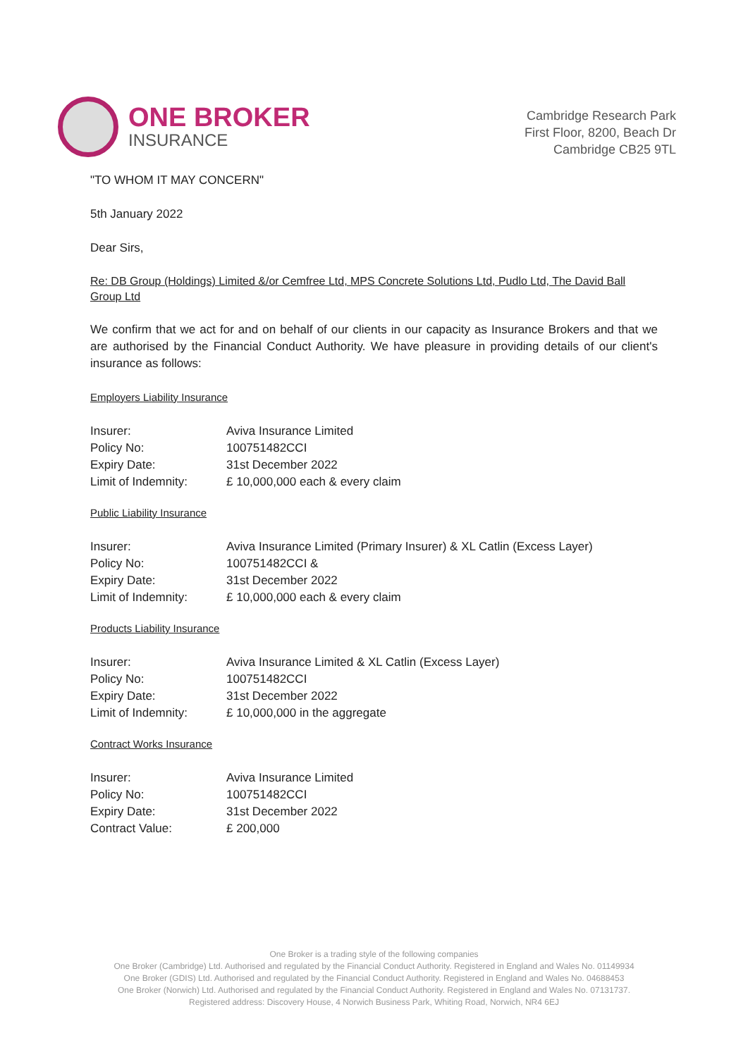ONE BROKER
INSURANCE
Cambridge Research Park
First Floor, 8200, Beach Dr
Cambridge CB25 9TL
"TO WHOM IT MAY CONCERN"
5th January 2022
Dear Sirs,
Re: DB Group (Holdings) Limited &/or Cemfree Ltd, MPS Concrete Solutions Ltd, Pudlo Ltd, The David Ball Group Ltd
We confirm that we act for and on behalf of our clients in our capacity as Insurance Brokers and that we are authorised by the Financial Conduct Authority. We have pleasure in providing details of our client's insurance as follows:
Employers Liability Insurance
| Insurer: | Aviva Insurance Limited |
| Policy No: | 100751482CCI |
| Expiry Date: | 31st December 2022 |
| Limit of Indemnity: | £ 10,000,000 each & every claim |
Public Liability Insurance
| Insurer: | Aviva Insurance Limited (Primary Insurer) & XL Catlin (Excess Layer) |
| Policy No: | 100751482CCI & |
| Expiry Date: | 31st December 2022 |
| Limit of Indemnity: | £ 10,000,000 each & every claim |
Products Liability Insurance
| Insurer: | Aviva Insurance Limited & XL Catlin (Excess Layer) |
| Policy No: | 100751482CCI |
| Expiry Date: | 31st December 2022 |
| Limit of Indemnity: | £ 10,000,000 in the aggregate |
Contract Works Insurance
| Insurer: | Aviva Insurance Limited |
| Policy No: | 100751482CCI |
| Expiry Date: | 31st December 2022 |
| Contract Value: | £ 200,000 |
One Broker is a trading style of the following companies
One Broker (Cambridge) Ltd. Authorised and regulated by the Financial Conduct Authority. Registered in England and Wales No. 01149934
One Broker (GDIS) Ltd. Authorised and regulated by the Financial Conduct Authority. Registered in England and Wales No. 04688453
One Broker (Norwich) Ltd. Authorised and regulated by the Financial Conduct Authority. Registered in England and Wales No. 07131737.
Registered address: Discovery House, 4 Norwich Business Park, Whiting Road, Norwich, NR4 6EJ